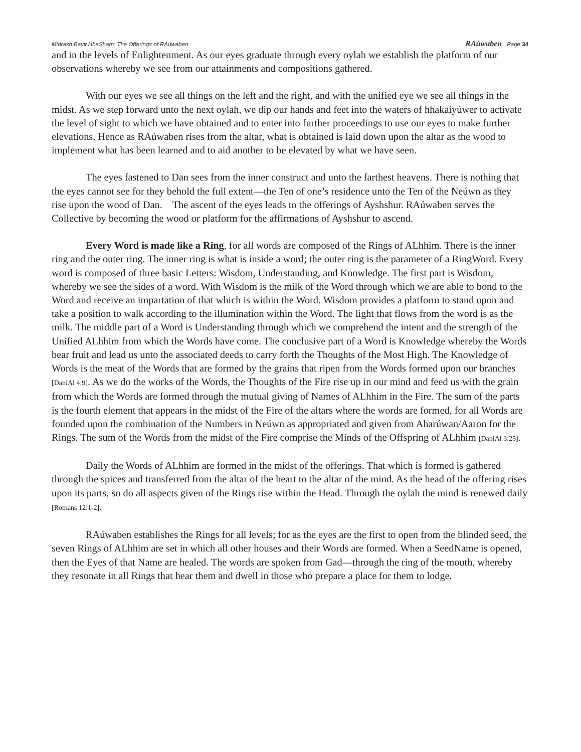Midrash Bayit HhaSham: The Offerings of RAúwaben RAúwaben Page 34
and in the levels of Enlightenment. As our eyes graduate through every oylah we establish the platform of our observations whereby we see from our attainments and compositions gathered.
With our eyes we see all things on the left and the right, and with the unified eye we see all things in the midst. As we step forward unto the next oylah, we dip our hands and feet into the waters of hhakaiyúwer to activate the level of sight to which we have obtained and to enter into further proceedings to use our eyes to make further elevations. Hence as RAúwaben rises from the altar, what is obtained is laid down upon the altar as the wood to implement what has been learned and to aid another to be elevated by what we have seen.
The eyes fastened to Dan sees from the inner construct and unto the farthest heavens. There is nothing that the eyes cannot see for they behold the full extent—the Ten of one’s residence unto the Ten of the Neúwn as they rise upon the wood of Dan. The ascent of the eyes leads to the offerings of Ayshshur. RAúwaben serves the Collective by becoming the wood or platform for the affirmations of Ayshshur to ascend.
Every Word is made like a Ring, for all words are composed of the Rings of ALhhim. There is the inner ring and the outer ring. The inner ring is what is inside a word; the outer ring is the parameter of a RingWord. Every word is composed of three basic Letters: Wisdom, Understanding, and Knowledge. The first part is Wisdom, whereby we see the sides of a word. With Wisdom is the milk of the Word through which we are able to bond to the Word and receive an impartation of that which is within the Word. Wisdom provides a platform to stand upon and take a position to walk according to the illumination within the Word. The light that flows from the word is as the milk. The middle part of a Word is Understanding through which we comprehend the intent and the strength of the Unified ALhhim from which the Words have come. The conclusive part of a Word is Knowledge whereby the Words bear fruit and lead us unto the associated deeds to carry forth the Thoughts of the Most High. The Knowledge of Words is the meat of the Words that are formed by the grains that ripen from the Words formed upon our branches [DaniAl 4:9]. As we do the works of the Words, the Thoughts of the Fire rise up in our mind and feed us with the grain from which the Words are formed through the mutual giving of Names of ALhhim in the Fire. The sum of the parts is the fourth element that appears in the midst of the Fire of the altars where the words are formed, for all Words are founded upon the combination of the Numbers in Neúwn as appropriated and given from Aharúwan/Aaron for the Rings. The sum of the Words from the midst of the Fire comprise the Minds of the Offspring of ALhhim [DaniAl 3:25].
Daily the Words of ALhhim are formed in the midst of the offerings. That which is formed is gathered through the spices and transferred from the altar of the heart to the altar of the mind. As the head of the offering rises upon its parts, so do all aspects given of the Rings rise within the Head. Through the oylah the mind is renewed daily [Romans 12:1-2].
RAúwaben establishes the Rings for all levels; for as the eyes are the first to open from the blinded seed, the seven Rings of ALhhim are set in which all other houses and their Words are formed. When a SeedName is opened, then the Eyes of that Name are healed. The words are spoken from Gad—through the ring of the mouth, whereby they resonate in all Rings that hear them and dwell in those who prepare a place for them to lodge.